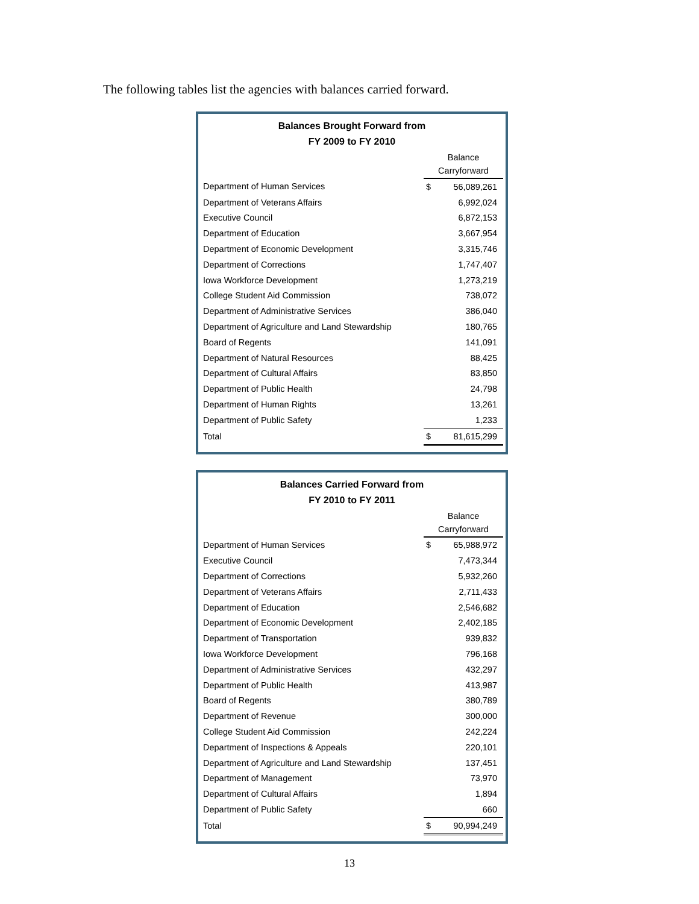The following tables list the agencies with balances carried forward.
| Balances Brought Forward from FY 2009 to FY 2010 | | |
| --- | --- | --- |
| | Balance Carryforward | |
| Department of Human Services | $ | 56,089,261 |
| Department of Veterans Affairs | | 6,992,024 |
| Executive Council | | 6,872,153 |
| Department of Education | | 3,667,954 |
| Department of Economic Development | | 3,315,746 |
| Department of Corrections | | 1,747,407 |
| Iowa Workforce Development | | 1,273,219 |
| College Student Aid Commission | | 738,072 |
| Department of Administrative Services | | 386,040 |
| Department of Agriculture and Land Stewardship | | 180,765 |
| Board of Regents | | 141,091 |
| Department of Natural Resources | | 88,425 |
| Department of Cultural Affairs | | 83,850 |
| Department of Public Health | | 24,798 |
| Department of Human Rights | | 13,261 |
| Department of Public Safety | | 1,233 |
| Total | $ | 81,615,299 |
| Balances Carried Forward from FY 2010 to FY 2011 | | |
| --- | --- | --- |
| | Balance Carryforward | |
| Department of Human Services | $ | 65,988,972 |
| Executive Council | | 7,473,344 |
| Department of Corrections | | 5,932,260 |
| Department of Veterans Affairs | | 2,711,433 |
| Department of Education | | 2,546,682 |
| Department of Economic Development | | 2,402,185 |
| Department of Transportation | | 939,832 |
| Iowa Workforce Development | | 796,168 |
| Department of Administrative Services | | 432,297 |
| Department of Public Health | | 413,987 |
| Board of Regents | | 380,789 |
| Department of Revenue | | 300,000 |
| College Student Aid Commission | | 242,224 |
| Department of Inspections & Appeals | | 220,101 |
| Department of Agriculture and Land Stewardship | | 137,451 |
| Department of Management | | 73,970 |
| Department of Cultural Affairs | | 1,894 |
| Department of Public Safety | | 660 |
| Total | $ | 90,994,249 |
13